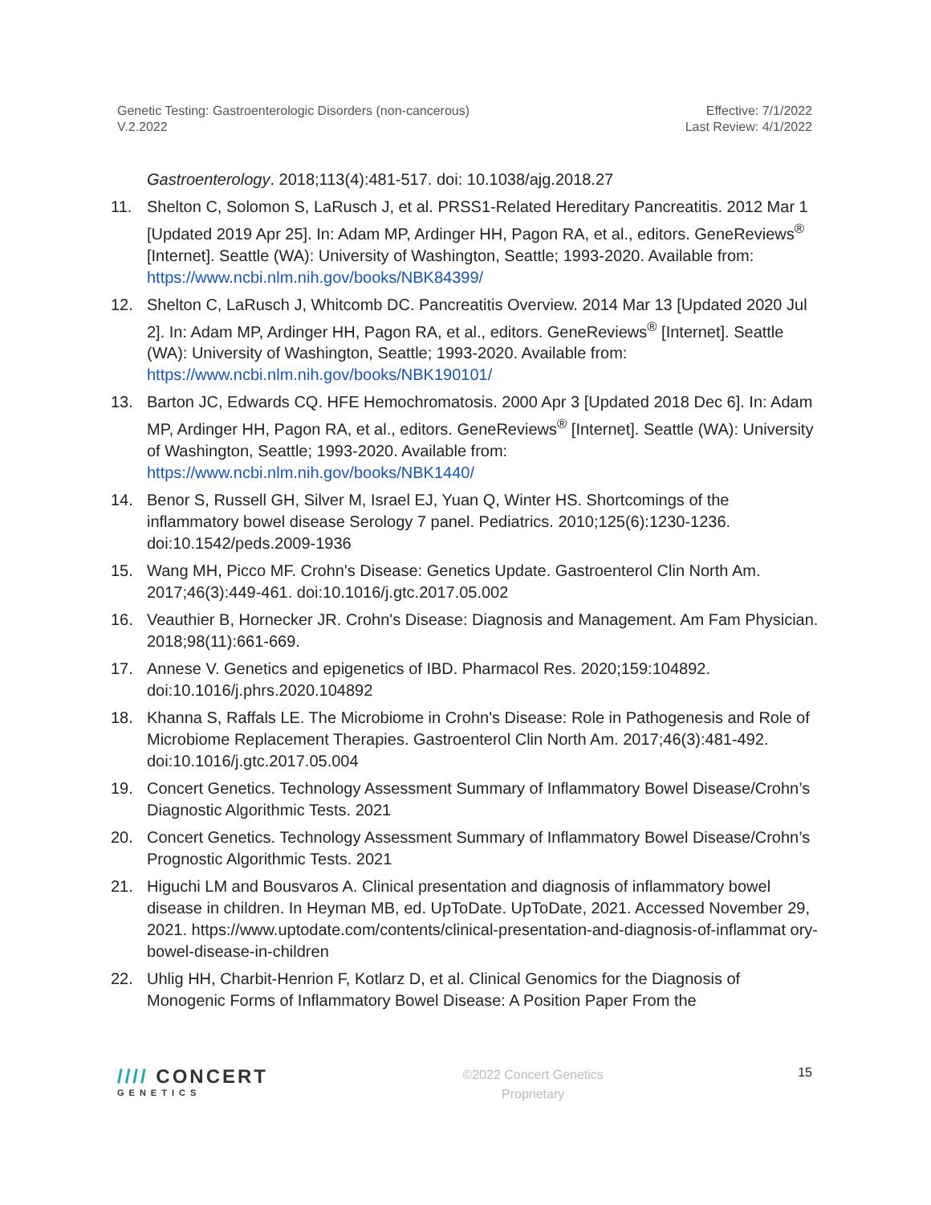Genetic Testing: Gastroenterologic Disorders (non-cancerous)
V.2.2022
Effective: 7/1/2022
Last Review: 4/1/2022
Gastroenterology. 2018;113(4):481-517. doi: 10.1038/ajg.2018.27
11. Shelton C, Solomon S, LaRusch J, et al. PRSS1-Related Hereditary Pancreatitis. 2012 Mar 1 [Updated 2019 Apr 25]. In: Adam MP, Ardinger HH, Pagon RA, et al., editors. GeneReviews<sup>®</sup> [Internet]. Seattle (WA): University of Washington, Seattle; 1993-2020. Available from: https://www.ncbi.nlm.nih.gov/books/NBK84399/
12. Shelton C, LaRusch J, Whitcomb DC. Pancreatitis Overview. 2014 Mar 13 [Updated 2020 Jul 2]. In: Adam MP, Ardinger HH, Pagon RA, et al., editors. GeneReviews<sup>®</sup> [Internet]. Seattle (WA): University of Washington, Seattle; 1993-2020. Available from: https://www.ncbi.nlm.nih.gov/books/NBK190101/
13. Barton JC, Edwards CQ. HFE Hemochromatosis. 2000 Apr 3 [Updated 2018 Dec 6]. In: Adam MP, Ardinger HH, Pagon RA, et al., editors. GeneReviews<sup>®</sup> [Internet]. Seattle (WA): University of Washington, Seattle; 1993-2020. Available from: https://www.ncbi.nlm.nih.gov/books/NBK1440/
14. Benor S, Russell GH, Silver M, Israel EJ, Yuan Q, Winter HS. Shortcomings of the inflammatory bowel disease Serology 7 panel. Pediatrics. 2010;125(6):1230-1236. doi:10.1542/peds.2009-1936
15. Wang MH, Picco MF. Crohn's Disease: Genetics Update. Gastroenterol Clin North Am. 2017;46(3):449-461. doi:10.1016/j.gtc.2017.05.002
16. Veauthier B, Hornecker JR. Crohn's Disease: Diagnosis and Management. Am Fam Physician. 2018;98(11):661-669.
17. Annese V. Genetics and epigenetics of IBD. Pharmacol Res. 2020;159:104892. doi:10.1016/j.phrs.2020.104892
18. Khanna S, Raffals LE. The Microbiome in Crohn's Disease: Role in Pathogenesis and Role of Microbiome Replacement Therapies. Gastroenterol Clin North Am. 2017;46(3):481-492. doi:10.1016/j.gtc.2017.05.004
19. Concert Genetics. Technology Assessment Summary of Inflammatory Bowel Disease/Crohn’s Diagnostic Algorithmic Tests. 2021
20. Concert Genetics. Technology Assessment Summary of Inflammatory Bowel Disease/Crohn’s Prognostic Algorithmic Tests. 2021
21. Higuchi LM and Bousvaros A. Clinical presentation and diagnosis of inflammatory bowel disease in children. In Heyman MB, ed. UpToDate. UpToDate, 2021. Accessed November 29, 2021. https://www.uptodate.com/contents/clinical-presentation-and-diagnosis-of-inflammat ory-bowel-disease-in-children
22. Uhlig HH, Charbit-Henrion F, Kotlarz D, et al. Clinical Genomics for the Diagnosis of Monogenic Forms of Inflammatory Bowel Disease: A Position Paper From the
//// CONCERT
GENETICS
©2022 Concert Genetics
Proprietary
15